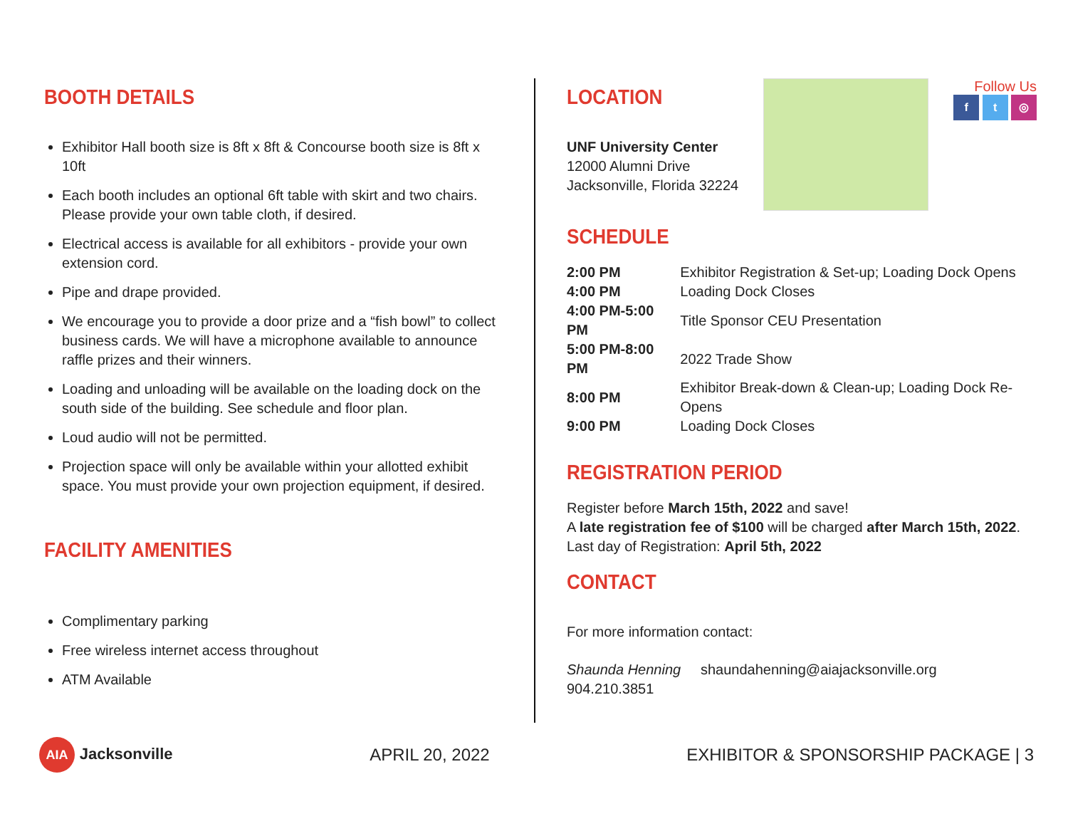BOOTH DETAILS
Exhibitor Hall booth size is 8ft x 8ft & Concourse booth size is 8ft x 10ft
Each booth includes an optional 6ft table with skirt and two chairs. Please provide your own table cloth, if desired.
Electrical access is available for all exhibitors - provide your own extension cord.
Pipe and drape provided.
We encourage you to provide a door prize and a “fish bowl” to collect business cards. We will have a microphone available to announce raffle prizes and their winners.
Loading and unloading will be available on the loading dock on the south side of the building. See schedule and floor plan.
Loud audio will not be permitted.
Projection space will only be available within your allotted exhibit space. You must provide your own projection equipment, if desired.
FACILITY AMENITIES
Complimentary parking
Free wireless internet access throughout
ATM Available
LOCATION
UNF University Center
12000 Alumni Drive
Jacksonville, Florida 32224
Follow Us
f t ◎
SCHEDULE
| 2:00 PM | Exhibitor Registration & Set-up; Loading Dock Opens |
| 4:00 PM | Loading Dock Closes |
| 4:00 PM-5:00 PM | Title Sponsor CEU Presentation |
| 5:00 PM-8:00 PM | 2022 Trade Show |
| 8:00 PM | Exhibitor Break-down & Clean-up; Loading Dock Re-Opens |
| 9:00 PM | Loading Dock Closes |
REGISTRATION PERIOD
Register before March 15th, 2022 and save!
A late registration fee of $100 will be charged after March 15th, 2022.
Last day of Registration: April 5th, 2022
CONTACT
For more information contact:
Shaunda Henning shaundahenning@aiajacksonville.org 904.210.3851
AIA Jacksonville APRIL 20, 2022
EXHIBITOR & SPONSORSHIP PACKAGE | 3